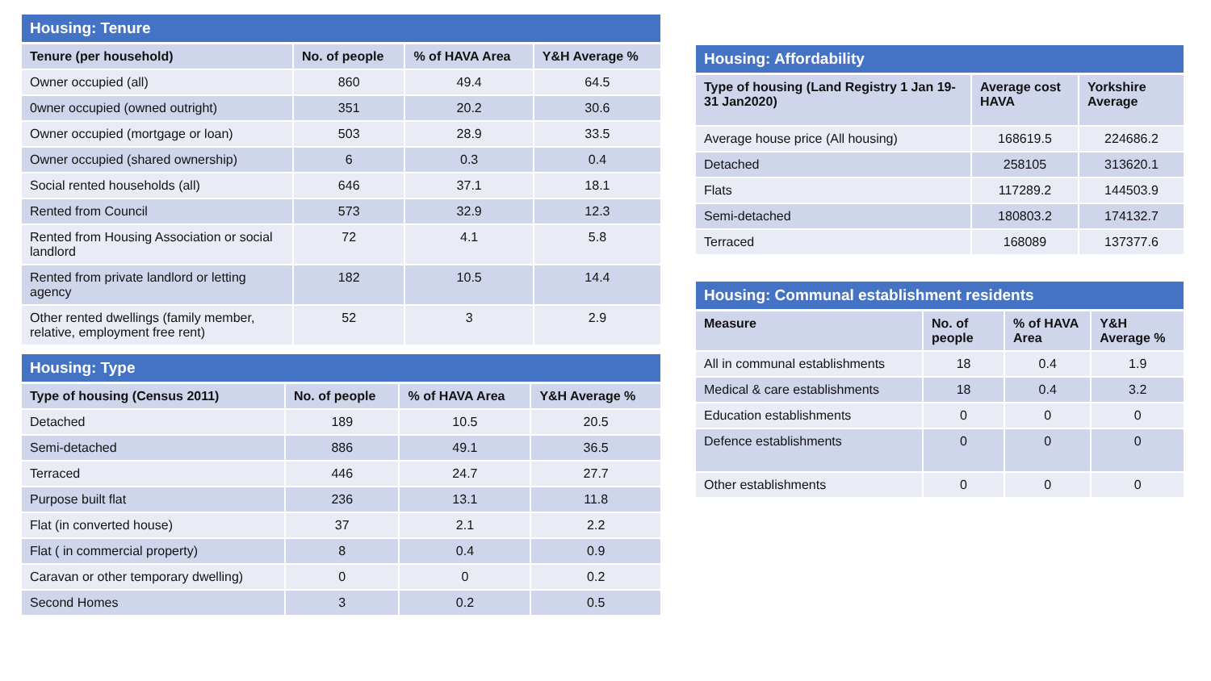| Housing: Tenure | | | |
| --- | --- | --- | --- |
| Tenure (per household) | No. of people | % of HAVA Area | Y&H Average % |
| Owner occupied (all) | 860 | 49.4 | 64.5 |
| 0wner occupied (owned outright) | 351 | 20.2 | 30.6 |
| Owner occupied (mortgage or loan) | 503 | 28.9 | 33.5 |
| Owner occupied (shared ownership) | 6 | 0.3 | 0.4 |
| Social rented households (all) | 646 | 37.1 | 18.1 |
| Rented from Council | 573 | 32.9 | 12.3 |
| Rented from Housing Association or social landlord | 72 | 4.1 | 5.8 |
| Rented from private landlord or letting agency | 182 | 10.5 | 14.4 |
| Other rented dwellings (family member, relative, employment free rent) | 52 | 3 | 2.9 |
| Housing: Type | | | |
| --- | --- | --- | --- |
| Type of housing (Census 2011) | No. of people | % of HAVA Area | Y&H Average % |
| Detached | 189 | 10.5 | 20.5 |
| Semi-detached | 886 | 49.1 | 36.5 |
| Terraced | 446 | 24.7 | 27.7 |
| Purpose built flat | 236 | 13.1 | 11.8 |
| Flat (in converted house) | 37 | 2.1 | 2.2 |
| Flat ( in commercial property) | 8 | 0.4 | 0.9 |
| Caravan or other temporary dwelling) | 0 | 0 | 0.2 |
| Second Homes | 3 | 0.2 | 0.5 |
| Housing: Affordability | | |
| --- | --- | --- |
| Type of housing (Land Registry 1 Jan 19-31 Jan2020) | Average cost HAVA | Yorkshire Average |
| Average house price (All housing) | 168619.5 | 224686.2 |
| Detached | 258105 | 313620.1 |
| Flats | 117289.2 | 144503.9 |
| Semi-detached | 180803.2 | 174132.7 |
| Terraced | 168089 | 137377.6 |
| Housing: Communal establishment residents | | | |
| --- | --- | --- | --- |
| Measure | No. of people | % of HAVA Area | Y&H Average % |
| All in communal establishments | 18 | 0.4 | 1.9 |
| Medical & care establishments | 18 | 0.4 | 3.2 |
| Education establishments | 0 | 0 | 0 |
| Defence establishments | 0 | 0 | 0 |
| Other establishments | 0 | 0 | 0 |